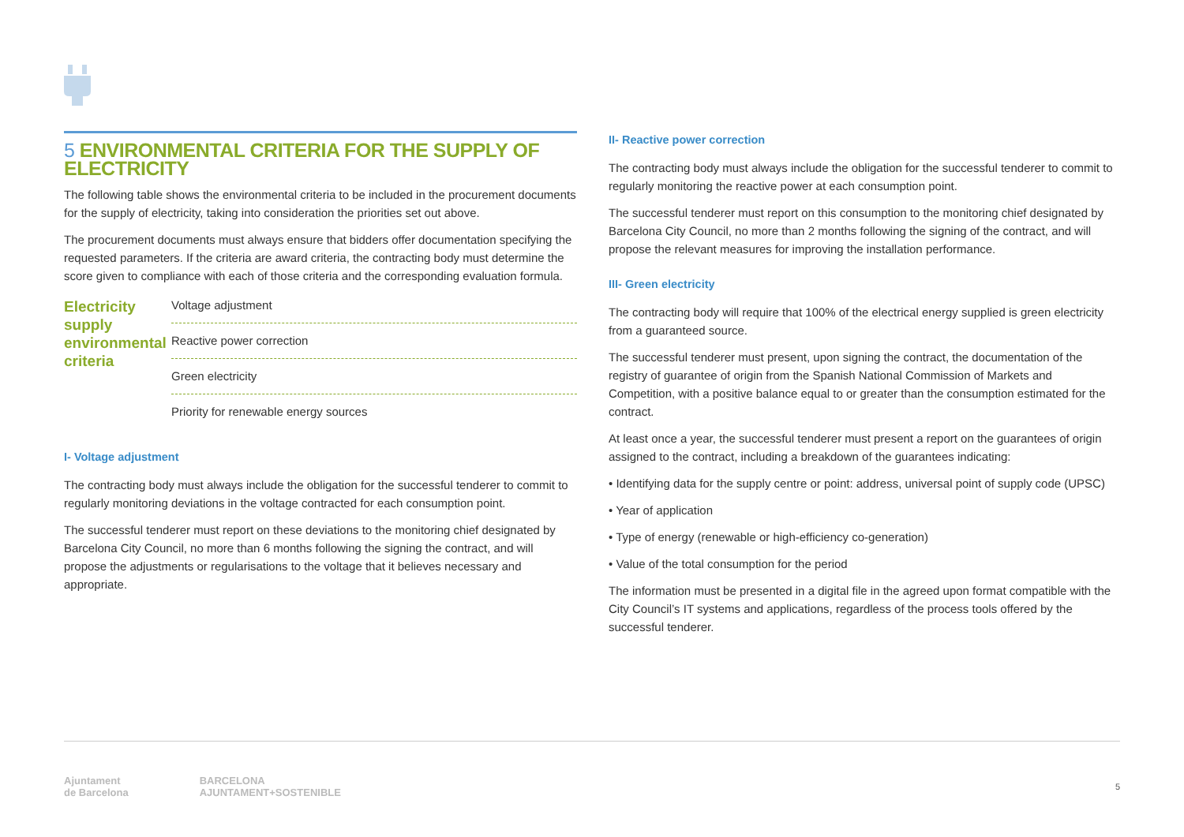5 ENVIRONMENTAL CRITERIA FOR THE SUPPLY OF ELECTRICITY
The following table shows the environmental criteria to be included in the procurement documents for the supply of electricity, taking into consideration the priorities set out above.
The procurement documents must always ensure that bidders offer documentation specifying the requested parameters. If the criteria are award criteria, the contracting body must determine the score given to compliance with each of those criteria and the corresponding evaluation formula.
| Electricity supply environmental criteria | Voltage adjustment |
| | Reactive power correction |
| | Green electricity |
| | Priority for renewable energy sources |
I- Voltage adjustment
The contracting body must always include the obligation for the successful tenderer to commit to regularly monitoring deviations in the voltage contracted for each consumption point.
The successful tenderer must report on these deviations to the monitoring chief designated by Barcelona City Council, no more than 6 months following the signing the contract, and will propose the adjustments or regularisations to the voltage that it believes necessary and appropriate.
II- Reactive power correction
The contracting body must always include the obligation for the successful tenderer to commit to regularly monitoring the reactive power at each consumption point.
The successful tenderer must report on this consumption to the monitoring chief designated by Barcelona City Council, no more than 2 months following the signing of the contract, and will propose the relevant measures for improving the installation performance.
III- Green electricity
The contracting body will require that 100% of the electrical energy supplied is green electricity from a guaranteed source.
The successful tenderer must present, upon signing the contract, the documentation of the registry of guarantee of origin from the Spanish National Commission of Markets and Competition, with a positive balance equal to or greater than the consumption estimated for the contract.
At least once a year, the successful tenderer must present a report on the guarantees of origin assigned to the contract, including a breakdown of the guarantees indicating:
• Identifying data for the supply centre or point: address, universal point of supply code (UPSC)
• Year of application
• Type of energy (renewable or high-efficiency co-generation)
• Value of the total consumption for the period
The information must be presented in a digital file in the agreed upon format compatible with the City Council’s IT systems and applications, regardless of the process tools offered by the successful tenderer.
Ajuntament
de Barcelona BARCELONA
AJUNTAMENT+SOSTENIBLE 5